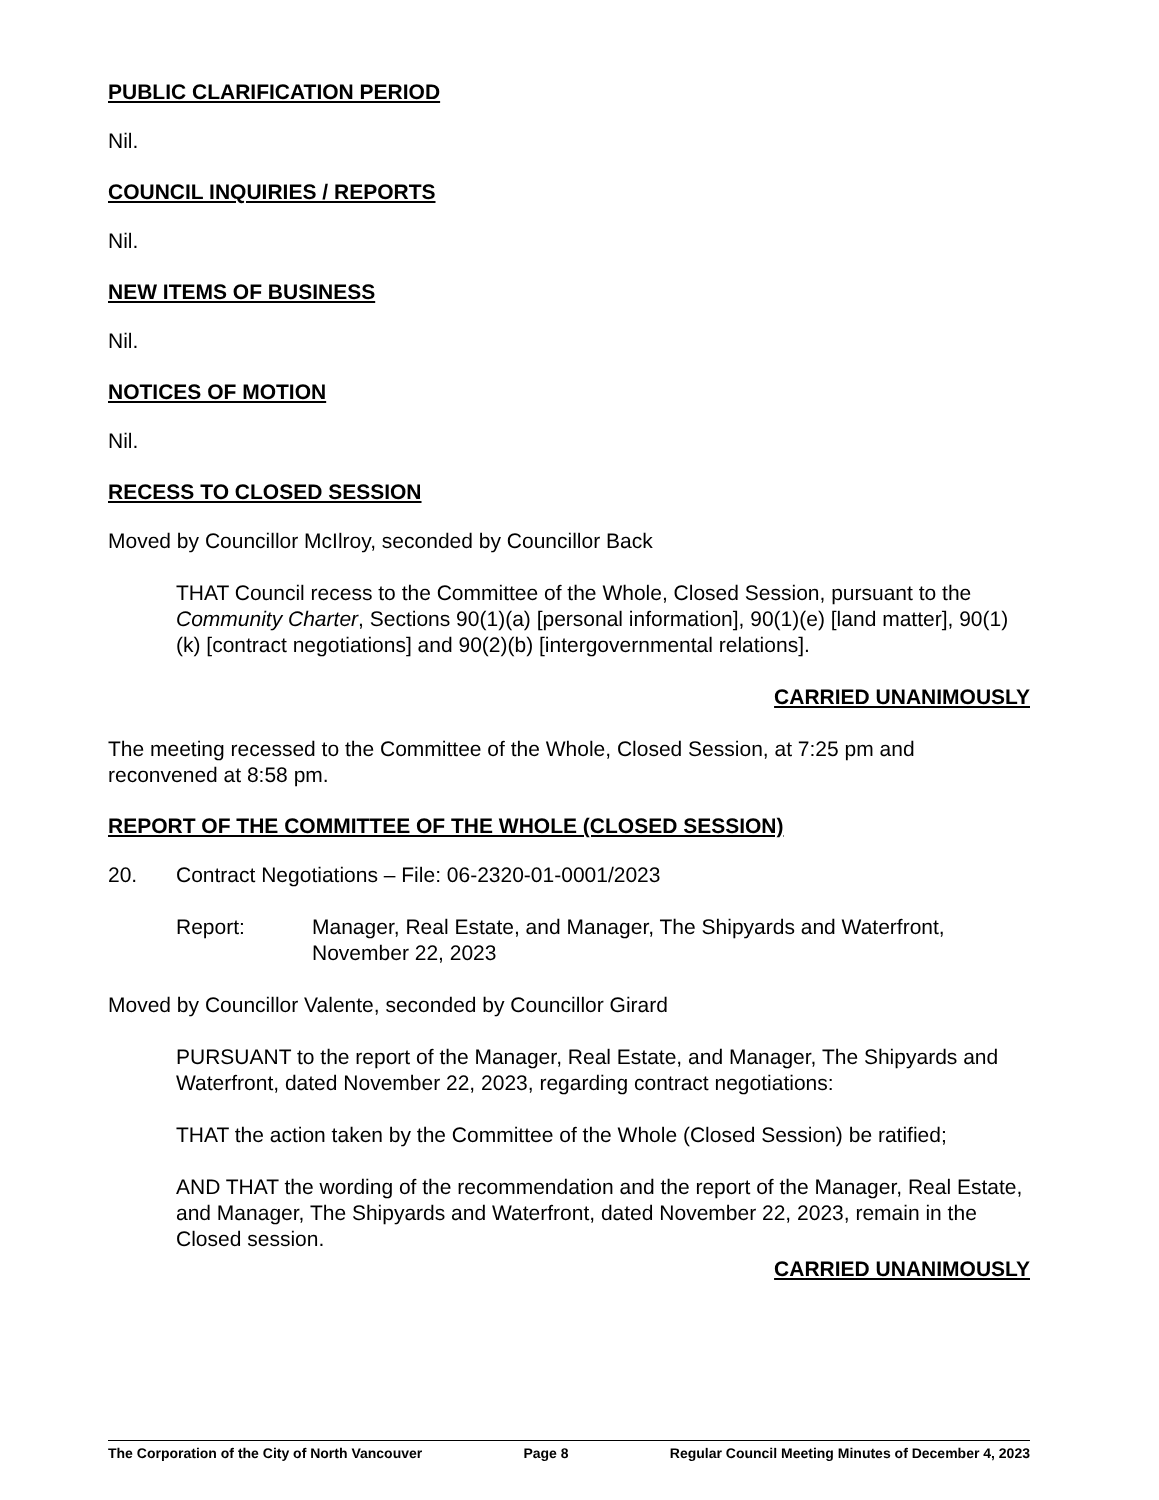PUBLIC CLARIFICATION PERIOD
Nil.
COUNCIL INQUIRIES / REPORTS
Nil.
NEW ITEMS OF BUSINESS
Nil.
NOTICES OF MOTION
Nil.
RECESS TO CLOSED SESSION
Moved by Councillor McIlroy, seconded by Councillor Back
THAT Council recess to the Committee of the Whole, Closed Session, pursuant to the Community Charter, Sections 90(1)(a) [personal information], 90(1)(e) [land matter], 90(1)(k) [contract negotiations] and 90(2)(b) [intergovernmental relations].
CARRIED UNANIMOUSLY
The meeting recessed to the Committee of the Whole, Closed Session, at 7:25 pm and reconvened at 8:58 pm.
REPORT OF THE COMMITTEE OF THE WHOLE (CLOSED SESSION)
20. Contract Negotiations – File: 06-2320-01-0001/2023
Report: Manager, Real Estate, and Manager, The Shipyards and Waterfront, November 22, 2023
Moved by Councillor Valente, seconded by Councillor Girard
PURSUANT to the report of the Manager, Real Estate, and Manager, The Shipyards and Waterfront, dated November 22, 2023, regarding contract negotiations:
THAT the action taken by the Committee of the Whole (Closed Session) be ratified;
AND THAT the wording of the recommendation and the report of the Manager, Real Estate, and Manager, The Shipyards and Waterfront, dated November 22, 2023, remain in the Closed session.
CARRIED UNANIMOUSLY
The Corporation of the City of North Vancouver Page 8 Regular Council Meeting Minutes of December 4, 2023